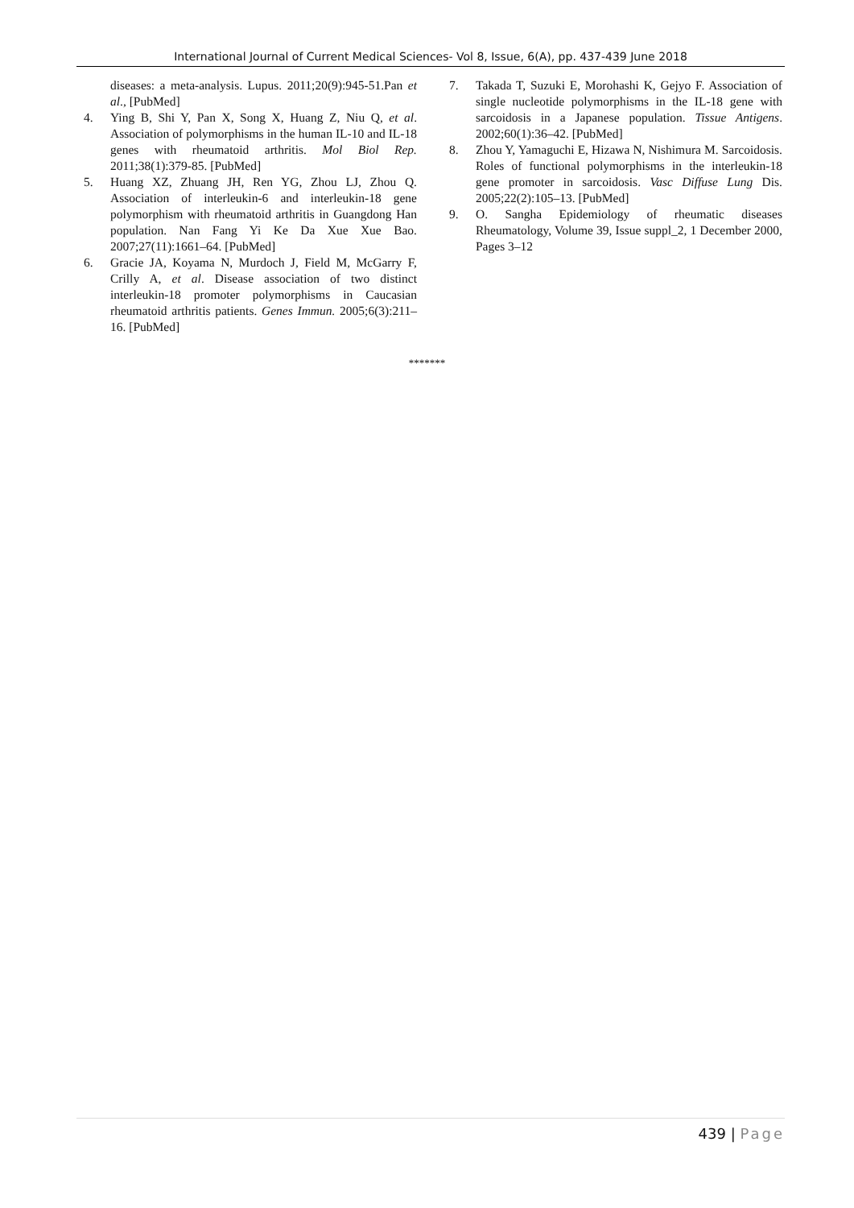International Journal of Current Medical Sciences- Vol 8, Issue, 6(A), pp. 437-439 June 2018
diseases: a meta-analysis. Lupus. 2011;20(9):945-51.Pan et al., [PubMed]
4. Ying B, Shi Y, Pan X, Song X, Huang Z, Niu Q, et al. Association of polymorphisms in the human IL-10 and IL-18 genes with rheumatoid arthritis. Mol Biol Rep. 2011;38(1):379-85. [PubMed]
5. Huang XZ, Zhuang JH, Ren YG, Zhou LJ, Zhou Q. Association of interleukin-6 and interleukin-18 gene polymorphism with rheumatoid arthritis in Guangdong Han population. Nan Fang Yi Ke Da Xue Xue Bao. 2007;27(11):1661–64. [PubMed]
6. Gracie JA, Koyama N, Murdoch J, Field M, McGarry F, Crilly A, et al. Disease association of two distinct interleukin-18 promoter polymorphisms in Caucasian rheumatoid arthritis patients. Genes Immun. 2005;6(3):211–16. [PubMed]
7. Takada T, Suzuki E, Morohashi K, Gejyo F. Association of single nucleotide polymorphisms in the IL-18 gene with sarcoidosis in a Japanese population. Tissue Antigens. 2002;60(1):36–42. [PubMed]
8. Zhou Y, Yamaguchi E, Hizawa N, Nishimura M. Sarcoidosis. Roles of functional polymorphisms in the interleukin-18 gene promoter in sarcoidosis. Vasc Diffuse Lung Dis. 2005;22(2):105–13. [PubMed]
9. O. Sangha Epidemiology of rheumatic diseases Rheumatology, Volume 39, Issue suppl_2, 1 December 2000, Pages 3–12
*******
439 | Page